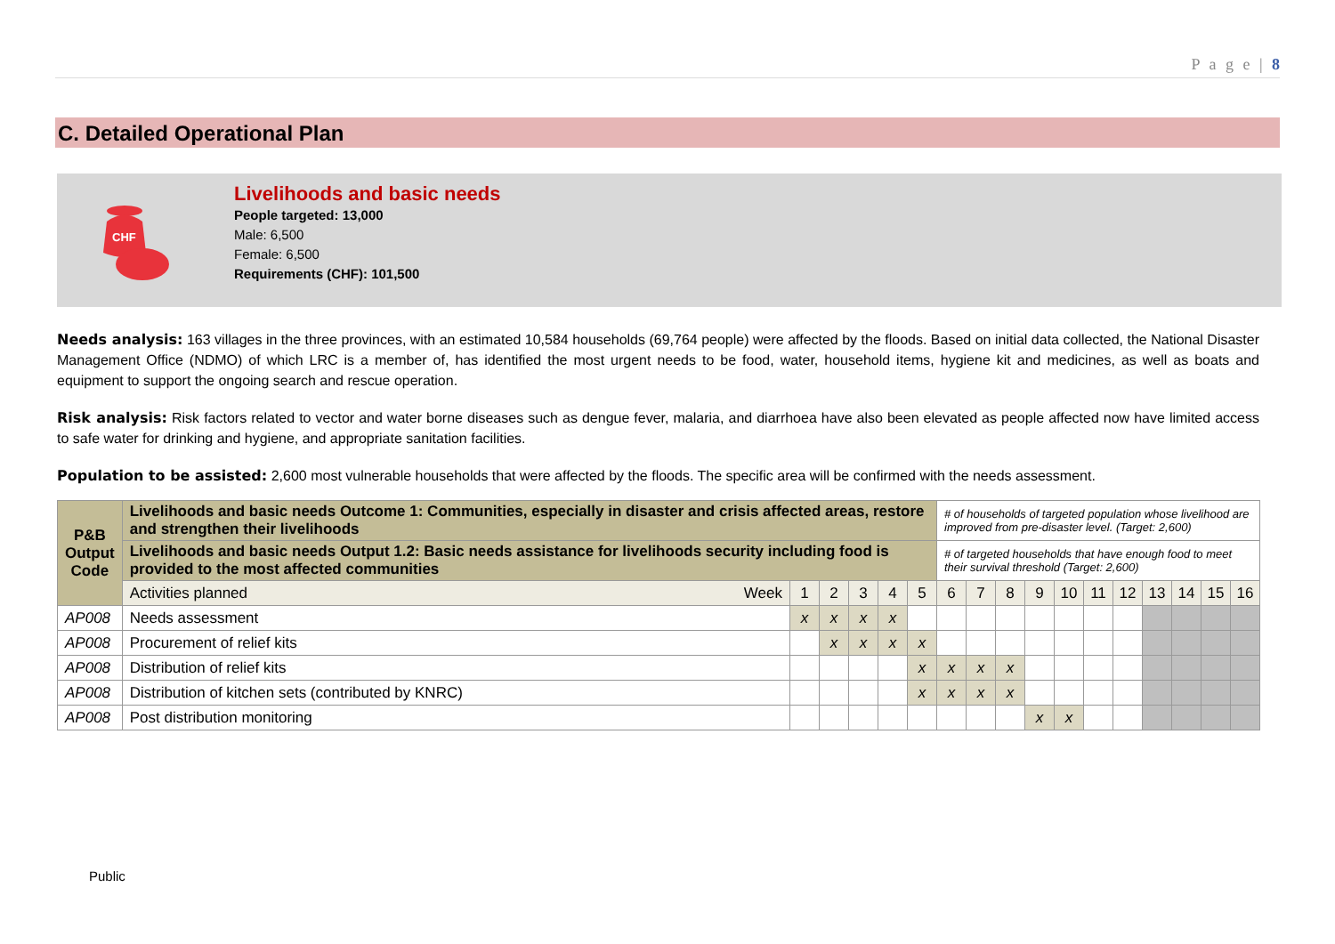P a g e | 8
C. Detailed Operational Plan
CHF
Livelihoods and basic needs
People targeted: 13,000
Male: 6,500
Female: 6,500
Requirements (CHF): 101,500
Needs analysis: 163 villages in the three provinces, with an estimated 10,584 households (69,764 people) were affected by the floods. Based on initial data collected, the National Disaster Management Office (NDMO) of which LRC is a member of, has identified the most urgent needs to be food, water, household items, hygiene kit and medicines, as well as boats and equipment to support the ongoing search and rescue operation.
Risk analysis: Risk factors related to vector and water borne diseases such as dengue fever, malaria, and diarrhoea have also been elevated as people affected now have limited access to safe water for drinking and hygiene, and appropriate sanitation facilities.
Population to be assisted: 2,600 most vulnerable households that were affected by the floods. The specific area will be confirmed with the needs assessment.
| P&B Output Code | Livelihoods and basic needs Outcome 1: Communities, especially in disaster and crisis affected areas, restore and strengthen their livelihoods | | | | | | # of households of targeted population whose livelihood are improved from pre-disaster level. (Target: 2,600) | | | | | | | | | | |
| | Livelihoods and basic needs Output 1.2: Basic needs assistance for livelihoods security including food is provided to the most affected communities | | | | | | # of targeted households that have enough food to meet their survival threshold (Target: 2,600) | | | | | | | | | | |
| | Activities planned Week | 1 | 2 | 3 | 4 | 5 | 6 | 7 | 8 | 9 | 10 | 11 | 12 | 13 | 14 | 15 | 16 |
| AP008 | Needs assessment | x | x | x | x | | | | | | | | | | | | |
| AP008 | Procurement of relief kits | | x | x | x | x | | | | | | | | | | | |
| AP008 | Distribution of relief kits | | | | | x | x | x | x | | | | | | | | |
| AP008 | Distribution of kitchen sets (contributed by KNRC) | | | | | x | x | x | x | | | | | | | | |
| AP008 | Post distribution monitoring | | | | | | | | | x | x | | | | | | |
Public